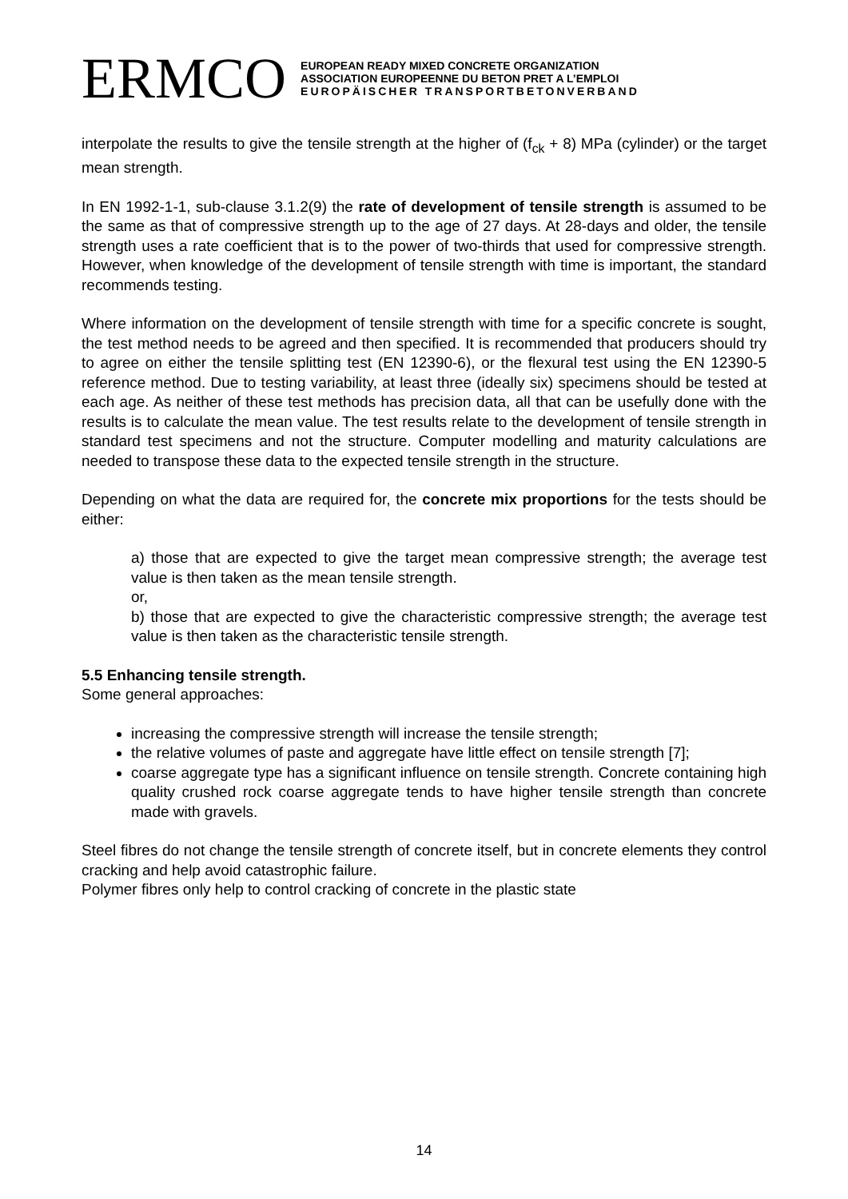ERMCO
EUROPEAN READY MIXED CONCRETE ORGANIZATION
ASSOCIATION EUROPEENNE DU BETON PRET A L’EMPLOI
EUROPÄISCHER TRANSPORTBETONVERBAND
interpolate the results to give the tensile strength at the higher of (f<sub>ck</sub> + 8) MPa (cylinder) or the target mean strength.
In EN 1992-1-1, sub-clause 3.1.2(9) the rate of development of tensile strength is assumed to be the same as that of compressive strength up to the age of 27 days. At 28-days and older, the tensile strength uses a rate coefficient that is to the power of two-thirds that used for compressive strength. However, when knowledge of the development of tensile strength with time is important, the standard recommends testing.
Where information on the development of tensile strength with time for a specific concrete is sought, the test method needs to be agreed and then specified. It is recommended that producers should try to agree on either the tensile splitting test (EN 12390-6), or the flexural test using the EN 12390-5 reference method. Due to testing variability, at least three (ideally six) specimens should be tested at each age. As neither of these test methods has precision data, all that can be usefully done with the results is to calculate the mean value. The test results relate to the development of tensile strength in standard test specimens and not the structure. Computer modelling and maturity calculations are needed to transpose these data to the expected tensile strength in the structure.
Depending on what the data are required for, the concrete mix proportions for the tests should be either:
a) those that are expected to give the target mean compressive strength; the average test value is then taken as the mean tensile strength.
or,
b) those that are expected to give the characteristic compressive strength; the average test value is then taken as the characteristic tensile strength.
5.5 Enhancing tensile strength.
Some general approaches:
increasing the compressive strength will increase the tensile strength;
the relative volumes of paste and aggregate have little effect on tensile strength [7];
coarse aggregate type has a significant influence on tensile strength. Concrete containing high quality crushed rock coarse aggregate tends to have higher tensile strength than concrete made with gravels.
Steel fibres do not change the tensile strength of concrete itself, but in concrete elements they control cracking and help avoid catastrophic failure.
Polymer fibres only help to control cracking of concrete in the plastic state
14